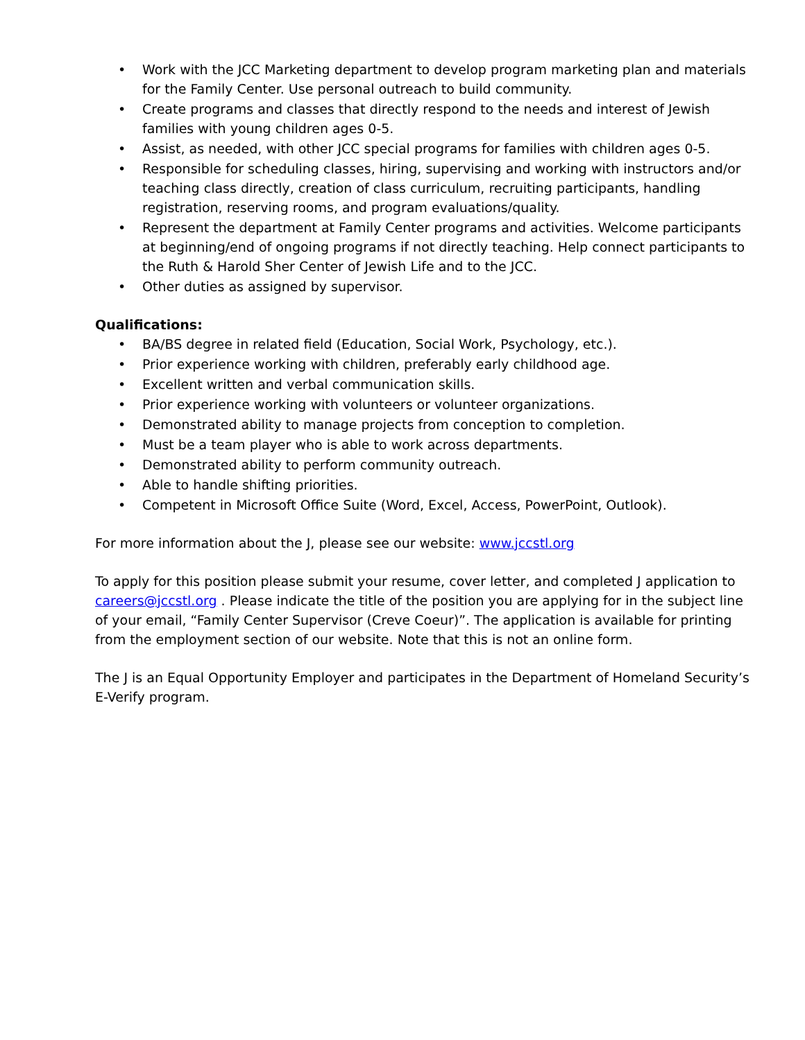• Work with the JCC Marketing department to develop program marketing plan and materials for the Family Center. Use personal outreach to build community.
• Create programs and classes that directly respond to the needs and interest of Jewish families with young children ages 0-5.
• Assist, as needed, with other JCC special programs for families with children ages 0-5.
• Responsible for scheduling classes, hiring, supervising and working with instructors and/or teaching class directly, creation of class curriculum, recruiting participants, handling registration, reserving rooms, and program evaluations/quality.
• Represent the department at Family Center programs and activities. Welcome participants at beginning/end of ongoing programs if not directly teaching. Help connect participants to the Ruth & Harold Sher Center of Jewish Life and to the JCC.
• Other duties as assigned by supervisor.
Qualifications:
• BA/BS degree in related field (Education, Social Work, Psychology, etc.).
• Prior experience working with children, preferably early childhood age.
• Excellent written and verbal communication skills.
• Prior experience working with volunteers or volunteer organizations.
• Demonstrated ability to manage projects from conception to completion.
• Must be a team player who is able to work across departments.
• Demonstrated ability to perform community outreach.
• Able to handle shifting priorities.
• Competent in Microsoft Office Suite (Word, Excel, Access, PowerPoint, Outlook).
For more information about the J, please see our website: www.jccstl.org
To apply for this position please submit your resume, cover letter, and completed J application to careers@jccstl.org . Please indicate the title of the position you are applying for in the subject line of your email, “Family Center Supervisor (Creve Coeur)”. The application is available for printing from the employment section of our website. Note that this is not an online form.
The J is an Equal Opportunity Employer and participates in the Department of Homeland Security’s E-Verify program.